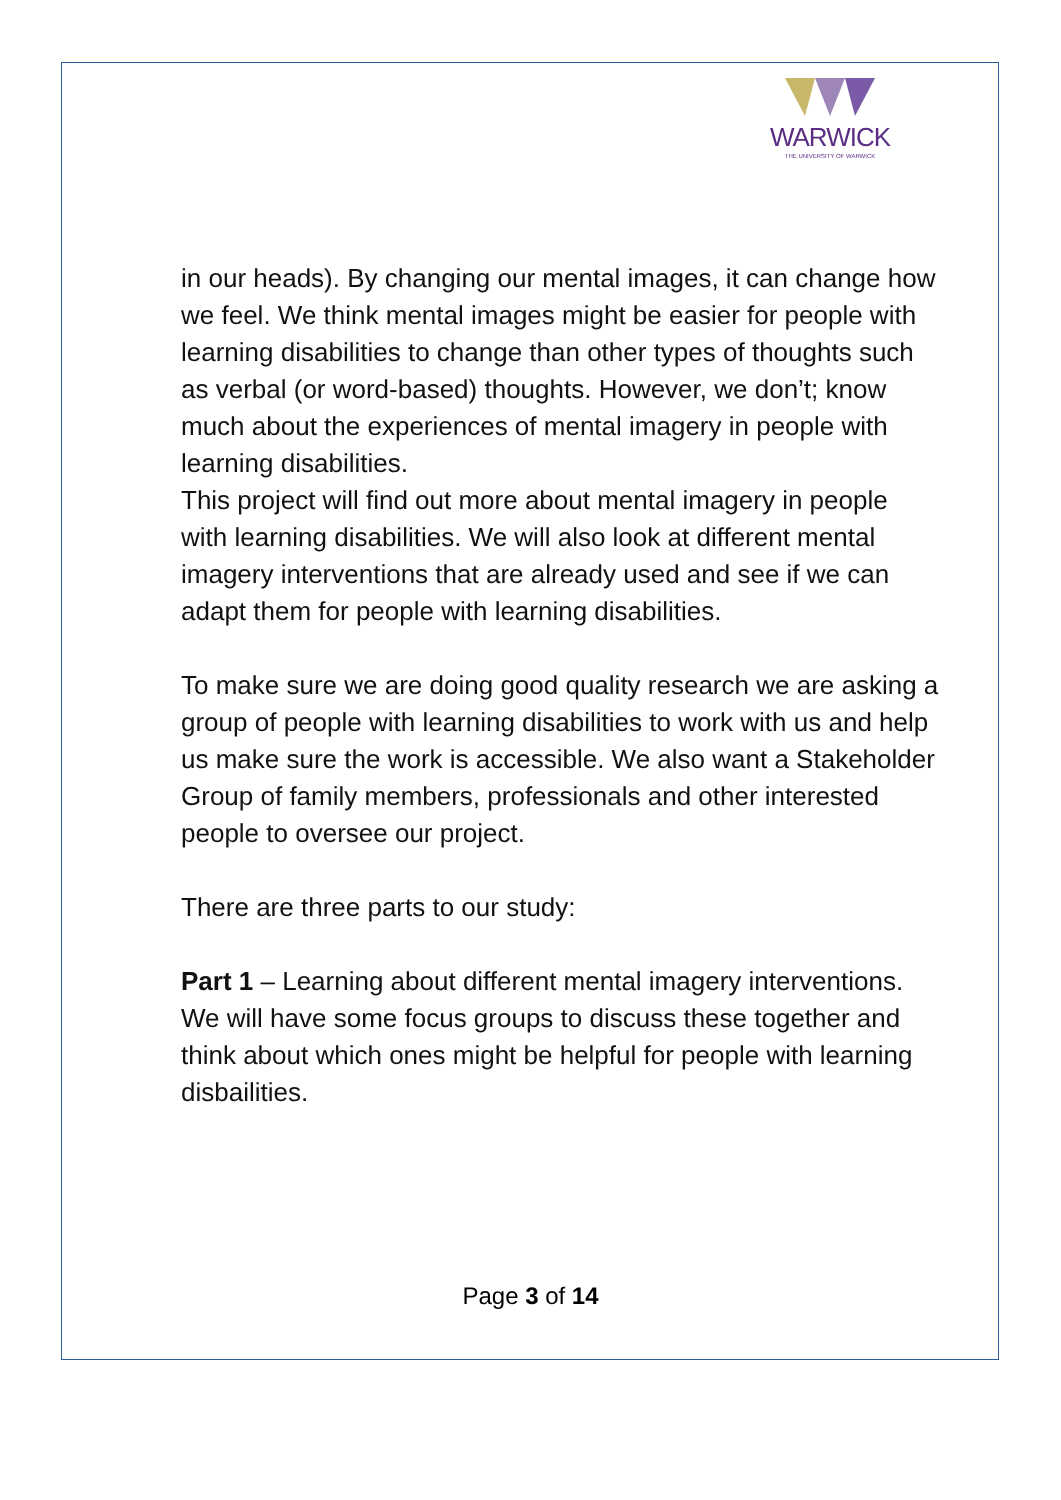WARWICK
THE UNIVERSITY OF WARWICK
in our heads). By changing our mental images, it can change how we feel. We think mental images might be easier for people with learning disabilities to change than other types of thoughts such as verbal (or word-based) thoughts. However, we don’t; know much about the experiences of mental imagery in people with learning disabilities.
This project will find out more about mental imagery in people with learning disabilities. We will also look at different mental imagery interventions that are already used and see if we can adapt them for people with learning disabilities.
To make sure we are doing good quality research we are asking a group of people with learning disabilities to work with us and help us make sure the work is accessible. We also want a Stakeholder Group of family members, professionals and other interested people to oversee our project.
There are three parts to our study:
Part 1 – Learning about different mental imagery interventions. We will have some focus groups to discuss these together and think about which ones might be helpful for people with learning disbailities.
Page 3 of 14